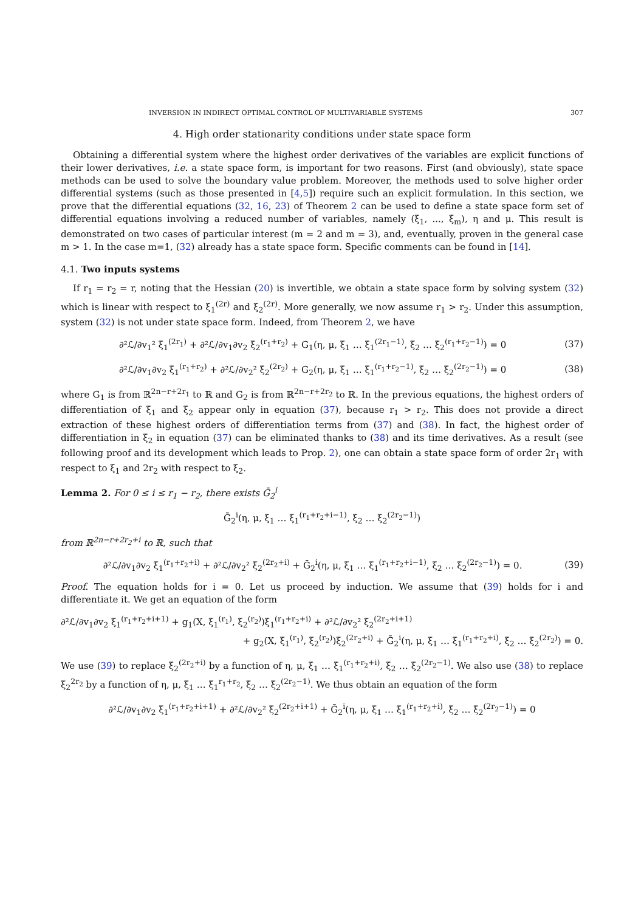INVERSION IN INDIRECT OPTIMAL CONTROL OF MULTIVARIABLE SYSTEMS 307
4. High order stationarity conditions under state space form
Obtaining a differential system where the highest order derivatives of the variables are explicit functions of their lower derivatives, i.e. a state space form, is important for two reasons. First (and obviously), state space methods can be used to solve the boundary value problem. Moreover, the methods used to solve higher order differential systems (such as those presented in [4,5]) require such an explicit formulation. In this section, we prove that the differential equations (32, 16, 23) of Theorem 2 can be used to define a state space form set of differential equations involving a reduced number of variables, namely (ξ<sub>1</sub>, ..., ξ<sub>m</sub>), η and μ. This result is demonstrated on two cases of particular interest (m = 2 and m = 3), and, eventually, proven in the general case m > 1. In the case m=1, (32) already has a state space form. Specific comments can be found in [14].
4.1. Two inputs systems
If r<sub>1</sub> = r<sub>2</sub> = r, noting that the Hessian (20) is invertible, we obtain a state space form by solving system (32) which is linear with respect to ξ<sub>1</sub><sup>(2r)</sup> and ξ<sub>2</sub><sup>(2r)</sup>. More generally, we now assume r<sub>1</sub> > r<sub>2</sub>. Under this assumption, system (32) is not under state space form. Indeed, from Theorem 2, we have
∂²ℒ/∂v<sub>1</sub>² ξ<sub>1</sub><sup>(2r<sub>1</sub>)</sup> + ∂²ℒ/∂v<sub>1</sub>∂v<sub>2</sub> ξ<sub>2</sub><sup>(r<sub>1</sub>+r<sub>2</sub>)</sup> + G<sub>1</sub>(η, μ, ξ<sub>1</sub> … ξ<sub>1</sub><sup>(2r<sub>1</sub>−1)</sup>, ξ<sub>2</sub> … ξ<sub>2</sub><sup>(r<sub>1</sub>+r<sub>2</sub>−1)</sup>) = 0 (37)
∂²ℒ/∂v<sub>1</sub>∂v<sub>2</sub> ξ<sub>1</sub><sup>(r<sub>1</sub>+r<sub>2</sub>)</sup> + ∂²ℒ/∂v<sub>2</sub>² ξ<sub>2</sub><sup>(2r<sub>2</sub>)</sup> + G<sub>2</sub>(η, μ, ξ<sub>1</sub> … ξ<sub>1</sub><sup>(r<sub>1</sub>+r<sub>2</sub>−1)</sup>, ξ<sub>2</sub> … ξ<sub>2</sub><sup>(2r<sub>2</sub>−1)</sup>) = 0 (38)
where G<sub>1</sub> is from ℝ<sup>2n−r+2r<sub>1</sub></sup> to ℝ and G<sub>2</sub> is from ℝ<sup>2n−r+2r<sub>2</sub></sup> to ℝ. In the previous equations, the highest orders of differentiation of ξ<sub>1</sub> and ξ<sub>2</sub> appear only in equation (37), because r<sub>1</sub> > r<sub>2</sub>. This does not provide a direct extraction of these highest orders of differentiation terms from (37) and (38). In fact, the highest order of differentiation in ξ<sub>2</sub> in equation (37) can be eliminated thanks to (38) and its time derivatives. As a result (see following proof and its development which leads to Prop. 2), one can obtain a state space form of order 2r<sub>1</sub> with respect to ξ<sub>1</sub> and 2r<sub>2</sub> with respect to ξ<sub>2</sub>.
Lemma 2. For 0 ≤ i ≤ r<sub>1</sub> − r<sub>2</sub>, there exists Ḡ<sub>2</sub><sup>i</sup>
Ḡ<sub>2</sub><sup>i</sup>(η, μ, ξ<sub>1</sub> … ξ<sub>1</sub><sup>(r<sub>1</sub>+r<sub>2</sub>+i−1)</sup>, ξ<sub>2</sub> … ξ<sub>2</sub><sup>(2r<sub>2</sub>−1)</sup>)
from ℝ<sup>2n−r+2r<sub>2</sub>+i</sup> to ℝ, such that
∂²ℒ/∂v<sub>1</sub>∂v<sub>2</sub> ξ<sub>1</sub><sup>(r<sub>1</sub>+r<sub>2</sub>+i)</sup> + ∂²ℒ/∂v<sub>2</sub>² ξ<sub>2</sub><sup>(2r<sub>2</sub>+i)</sup> + Ḡ<sub>2</sub><sup>i</sup>(η, μ, ξ<sub>1</sub> … ξ<sub>1</sub><sup>(r<sub>1</sub>+r<sub>2</sub>+i−1)</sup>, ξ<sub>2</sub> … ξ<sub>2</sub><sup>(2r<sub>2</sub>−1)</sup>) = 0. (39)
Proof. The equation holds for i = 0. Let us proceed by induction. We assume that (39) holds for i and differentiate it. We get an equation of the form
∂²ℒ/∂v<sub>1</sub>∂v<sub>2</sub> ξ<sub>1</sub><sup>(r<sub>1</sub>+r<sub>2</sub>+i+1)</sup> + g<sub>1</sub>(X, ξ<sub>1</sub><sup>(r<sub>1</sub>)</sup>, ξ<sub>2</sub><sup>(r<sub>2</sub>)</sup>)ξ<sub>1</sub><sup>(r<sub>1</sub>+r<sub>2</sub>+i)</sup> + ∂²ℒ/∂v<sub>2</sub>² ξ<sub>2</sub><sup>(2r<sub>2</sub>+i+1)</sup>
+ g<sub>2</sub>(X, ξ<sub>1</sub><sup>(r<sub>1</sub>)</sup>, ξ<sub>2</sub><sup>(r<sub>2</sub>)</sup>)ξ<sub>2</sub><sup>(2r<sub>2</sub>+i)</sup> + G̃<sub>2</sub><sup>i</sup>(η, μ, ξ<sub>1</sub> … ξ<sub>1</sub><sup>(r<sub>1</sub>+r<sub>2</sub>+i)</sup>, ξ<sub>2</sub> … ξ<sub>2</sub><sup>(2r<sub>2</sub>)</sup>) = 0.
We use (39) to replace ξ<sub>2</sub><sup>(2r<sub>2</sub>+i)</sup> by a function of η, μ, ξ<sub>1</sub> … ξ<sub>1</sub><sup>(r<sub>1</sub>+r<sub>2</sub>+i)</sup>, ξ<sub>2</sub> … ξ<sub>2</sub><sup>(2r<sub>2</sub>−1)</sup>. We also use (38) to replace ξ<sub>2</sub><sup>2r<sub>2</sub></sup> by a function of η, μ, ξ<sub>1</sub> … ξ<sub>1</sub><sup>r<sub>1</sub>+r<sub>2</sub></sup>, ξ<sub>2</sub> … ξ<sub>2</sub><sup>(2r<sub>2</sub>−1)</sup>. We thus obtain an equation of the form
∂²ℒ/∂v<sub>1</sub>∂v<sub>2</sub> ξ<sub>1</sub><sup>(r<sub>1</sub>+r<sub>2</sub>+i+1)</sup> + ∂²ℒ/∂v<sub>2</sub>² ξ<sub>2</sub><sup>(2r<sub>2</sub>+i+1)</sup> + G̃<sub>2</sub><sup>i</sup>(η, μ, ξ<sub>1</sub> … ξ<sub>1</sub><sup>(r<sub>1</sub>+r<sub>2</sub>+i)</sup>, ξ<sub>2</sub> … ξ<sub>2</sub><sup>(2r<sub>2</sub>−1)</sup>) = 0